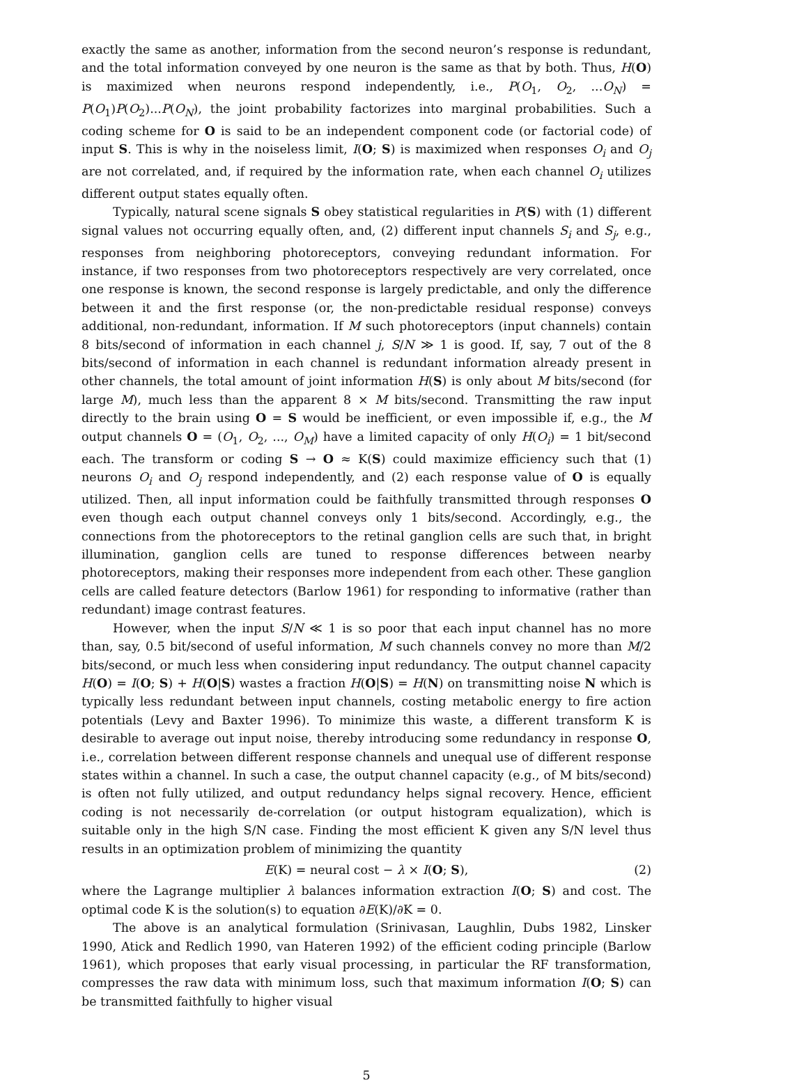exactly the same as another, information from the second neuron’s response is redundant, and the total information conveyed by one neuron is the same as that by both. Thus, H(O) is maximized when neurons respond independently, i.e., P(O<sub>1</sub>, O<sub>2</sub>, ...O<sub>N</sub>) = P(O<sub>1</sub>)P(O<sub>2</sub>)...P(O<sub>N</sub>), the joint probability factorizes into marginal probabilities. Such a coding scheme for O is said to be an independent component code (or factorial code) of input S. This is why in the noiseless limit, I(O; S) is maximized when responses O<sub>i</sub> and O<sub>j</sub> are not correlated, and, if required by the information rate, when each channel O<sub>i</sub> utilizes different output states equally often.
Typically, natural scene signals S obey statistical regularities in P(S) with (1) different signal values not occurring equally often, and, (2) different input channels S<sub>i</sub> and S<sub>j</sub>, e.g., responses from neighboring photoreceptors, conveying redundant information. For instance, if two responses from two photoreceptors respectively are very correlated, once one response is known, the second response is largely predictable, and only the difference between it and the first response (or, the non-predictable residual response) conveys additional, non-redundant, information. If M such photoreceptors (input channels) contain 8 bits/second of information in each channel j, S/N ≫ 1 is good. If, say, 7 out of the 8 bits/second of information in each channel is redundant information already present in other channels, the total amount of joint information H(S) is only about M bits/second (for large M), much less than the apparent 8 × M bits/second. Transmitting the raw input directly to the brain using O = S would be inefficient, or even impossible if, e.g., the M output channels O = (O<sub>1</sub>, O<sub>2</sub>, ..., O<sub>M</sub>) have a limited capacity of only H(O<sub>i</sub>) = 1 bit/second each. The transform or coding S → O ≈ K(S) could maximize efficiency such that (1) neurons O<sub>i</sub> and O<sub>j</sub> respond independently, and (2) each response value of O is equally utilized. Then, all input information could be faithfully transmitted through responses O even though each output channel conveys only 1 bits/second. Accordingly, e.g., the connections from the photoreceptors to the retinal ganglion cells are such that, in bright illumination, ganglion cells are tuned to response differences between nearby photoreceptors, making their responses more independent from each other. These ganglion cells are called feature detectors (Barlow 1961) for responding to informative (rather than redundant) image contrast features.
However, when the input S/N ≪ 1 is so poor that each input channel has no more than, say, 0.5 bit/second of useful information, M such channels convey no more than M/2 bits/second, or much less when considering input redundancy. The output channel capacity H(O) = I(O; S) + H(O|S) wastes a fraction H(O|S) = H(N) on transmitting noise N which is typically less redundant between input channels, costing metabolic energy to fire action potentials (Levy and Baxter 1996). To minimize this waste, a different transform K is desirable to average out input noise, thereby introducing some redundancy in response O, i.e., correlation between different response channels and unequal use of different response states within a channel. In such a case, the output channel capacity (e.g., of M bits/second) is often not fully utilized, and output redundancy helps signal recovery. Hence, efficient coding is not necessarily de-correlation (or output histogram equalization), which is suitable only in the high S/N case. Finding the most efficient K given any S/N level thus results in an optimization problem of minimizing the quantity
E(K) = neural cost − λ × I(O; S), (2)
where the Lagrange multiplier λ balances information extraction I(O; S) and cost. The optimal code K is the solution(s) to equation ∂E(K)/∂K = 0.
The above is an analytical formulation (Srinivasan, Laughlin, Dubs 1982, Linsker 1990, Atick and Redlich 1990, van Hateren 1992) of the efficient coding principle (Barlow 1961), which proposes that early visual processing, in particular the RF transformation, compresses the raw data with minimum loss, such that maximum information I(O; S) can be transmitted faithfully to higher visual
5